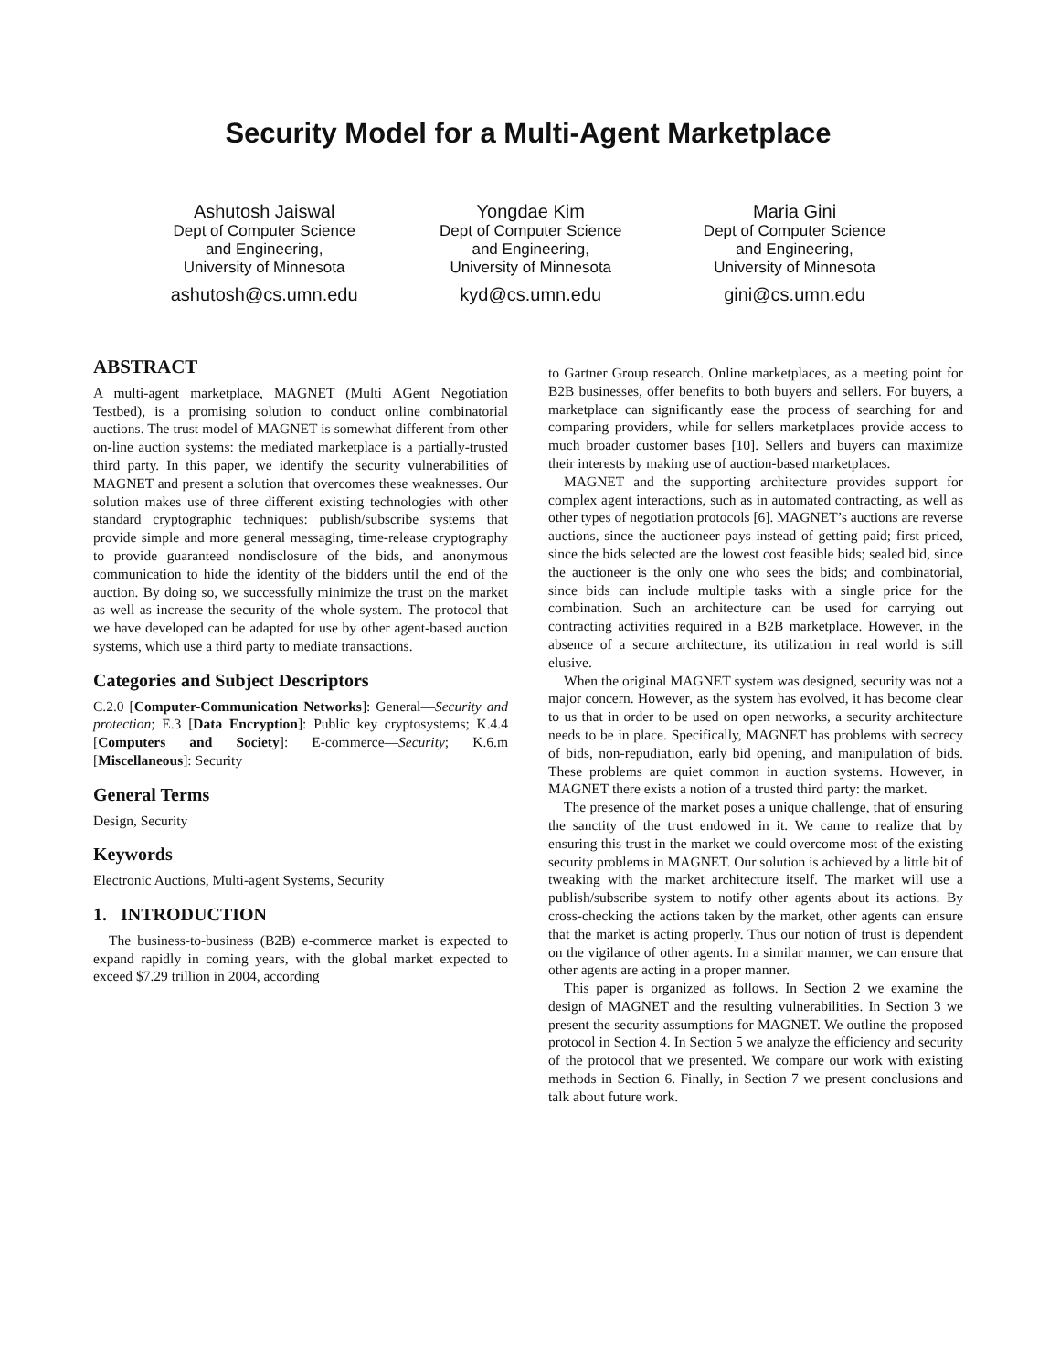Security Model for a Multi-Agent Marketplace
Ashutosh Jaiswal
Dept of Computer Science
and Engineering,
University of Minnesota
ashutosh@cs.umn.edu
Yongdae Kim
Dept of Computer Science
and Engineering,
University of Minnesota
kyd@cs.umn.edu
Maria Gini
Dept of Computer Science
and Engineering,
University of Minnesota
gini@cs.umn.edu
ABSTRACT
A multi-agent marketplace, MAGNET (Multi AGent Negotiation Testbed), is a promising solution to conduct online combinatorial auctions. The trust model of MAGNET is somewhat different from other on-line auction systems: the mediated marketplace is a partially-trusted third party. In this paper, we identify the security vulnerabilities of MAGNET and present a solution that overcomes these weaknesses. Our solution makes use of three different existing technologies with other standard cryptographic techniques: publish/subscribe systems that provide simple and more general messaging, time-release cryptography to provide guaranteed nondisclosure of the bids, and anonymous communication to hide the identity of the bidders until the end of the auction. By doing so, we successfully minimize the trust on the market as well as increase the security of the whole system. The protocol that we have developed can be adapted for use by other agent-based auction systems, which use a third party to mediate transactions.
Categories and Subject Descriptors
C.2.0 [Computer-Communication Networks]: General—Security and protection; E.3 [Data Encryption]: Public key cryptosystems; K.4.4 [Computers and Society]: E-commerce—Security; K.6.m [Miscellaneous]: Security
General Terms
Design, Security
Keywords
Electronic Auctions, Multi-agent Systems, Security
1. INTRODUCTION
The business-to-business (B2B) e-commerce market is expected to expand rapidly in coming years, with the global market expected to exceed $7.29 trillion in 2004, according
to Gartner Group research. Online marketplaces, as a meeting point for B2B businesses, offer benefits to both buyers and sellers. For buyers, a marketplace can significantly ease the process of searching for and comparing providers, while for sellers marketplaces provide access to much broader customer bases [10]. Sellers and buyers can maximize their interests by making use of auction-based marketplaces.
MAGNET and the supporting architecture provides support for complex agent interactions, such as in automated contracting, as well as other types of negotiation protocols [6]. MAGNET’s auctions are reverse auctions, since the auctioneer pays instead of getting paid; first priced, since the bids selected are the lowest cost feasible bids; sealed bid, since the auctioneer is the only one who sees the bids; and combinatorial, since bids can include multiple tasks with a single price for the combination. Such an architecture can be used for carrying out contracting activities required in a B2B marketplace. However, in the absence of a secure architecture, its utilization in real world is still elusive.
When the original MAGNET system was designed, security was not a major concern. However, as the system has evolved, it has become clear to us that in order to be used on open networks, a security architecture needs to be in place. Specifically, MAGNET has problems with secrecy of bids, non-repudiation, early bid opening, and manipulation of bids. These problems are quiet common in auction systems. However, in MAGNET there exists a notion of a trusted third party: the market.
The presence of the market poses a unique challenge, that of ensuring the sanctity of the trust endowed in it. We came to realize that by ensuring this trust in the market we could overcome most of the existing security problems in MAGNET. Our solution is achieved by a little bit of tweaking with the market architecture itself. The market will use a publish/subscribe system to notify other agents about its actions. By cross-checking the actions taken by the market, other agents can ensure that the market is acting properly. Thus our notion of trust is dependent on the vigilance of other agents. In a similar manner, we can ensure that other agents are acting in a proper manner.
This paper is organized as follows. In Section 2 we examine the design of MAGNET and the resulting vulnerabilities. In Section 3 we present the security assumptions for MAGNET. We outline the proposed protocol in Section 4. In Section 5 we analyze the efficiency and security of the protocol that we presented. We compare our work with existing methods in Section 6. Finally, in Section 7 we present conclusions and talk about future work.